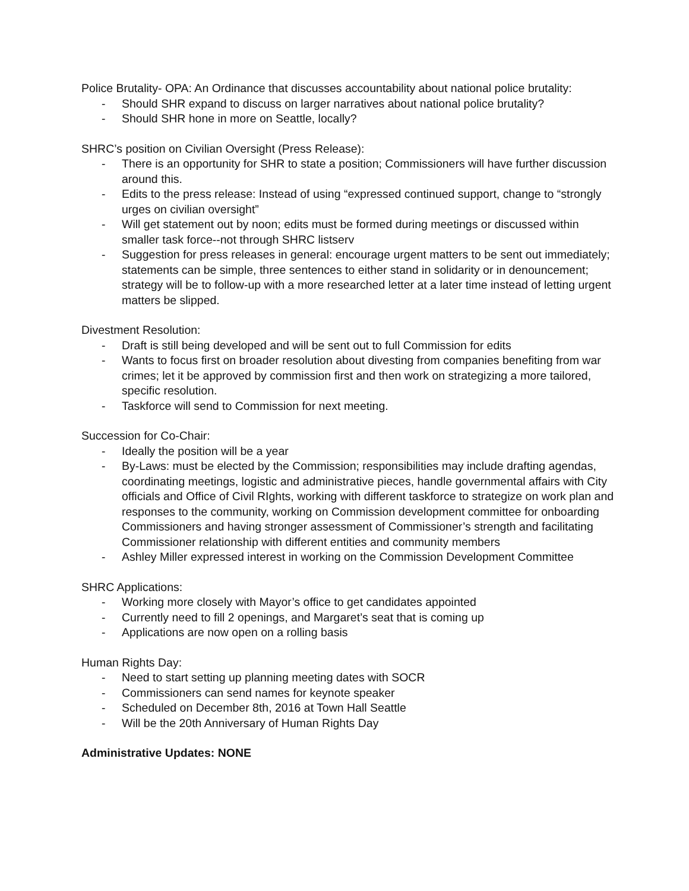Police Brutality- OPA: An Ordinance that discusses accountability about national police brutality:
- Should SHR expand to discuss on larger narratives about national police brutality?
- Should SHR hone in more on Seattle, locally?
SHRC’s position on Civilian Oversight (Press Release):
- There is an opportunity for SHR to state a position; Commissioners will have further discussion around this.
- Edits to the press release: Instead of using “expressed continued support, change to “strongly urges on civilian oversight”
- Will get statement out by noon; edits must be formed during meetings or discussed within smaller task force--not through SHRC listserv
- Suggestion for press releases in general: encourage urgent matters to be sent out immediately; statements can be simple, three sentences to either stand in solidarity or in denouncement; strategy will be to follow-up with a more researched letter at a later time instead of letting urgent matters be slipped.
Divestment Resolution:
- Draft is still being developed and will be sent out to full Commission for edits
- Wants to focus first on broader resolution about divesting from companies benefiting from war crimes; let it be approved by commission first and then work on strategizing a more tailored, specific resolution.
- Taskforce will send to Commission for next meeting.
Succession for Co-Chair:
- Ideally the position will be a year
- By-Laws: must be elected by the Commission; responsibilities may include drafting agendas, coordinating meetings, logistic and administrative pieces, handle governmental affairs with City officials and Office of Civil RIghts, working with different taskforce to strategize on work plan and responses to the community, working on Commission development committee for onboarding Commissioners and having stronger assessment of Commissioner’s strength and facilitating Commissioner relationship with different entities and community members
- Ashley Miller expressed interest in working on the Commission Development Committee
SHRC Applications:
- Working more closely with Mayor’s office to get candidates appointed
- Currently need to fill 2 openings, and Margaret’s seat that is coming up
- Applications are now open on a rolling basis
Human Rights Day:
- Need to start setting up planning meeting dates with SOCR
- Commissioners can send names for keynote speaker
- Scheduled on December 8th, 2016 at Town Hall Seattle
- Will be the 20th Anniversary of Human Rights Day
Administrative Updates: NONE